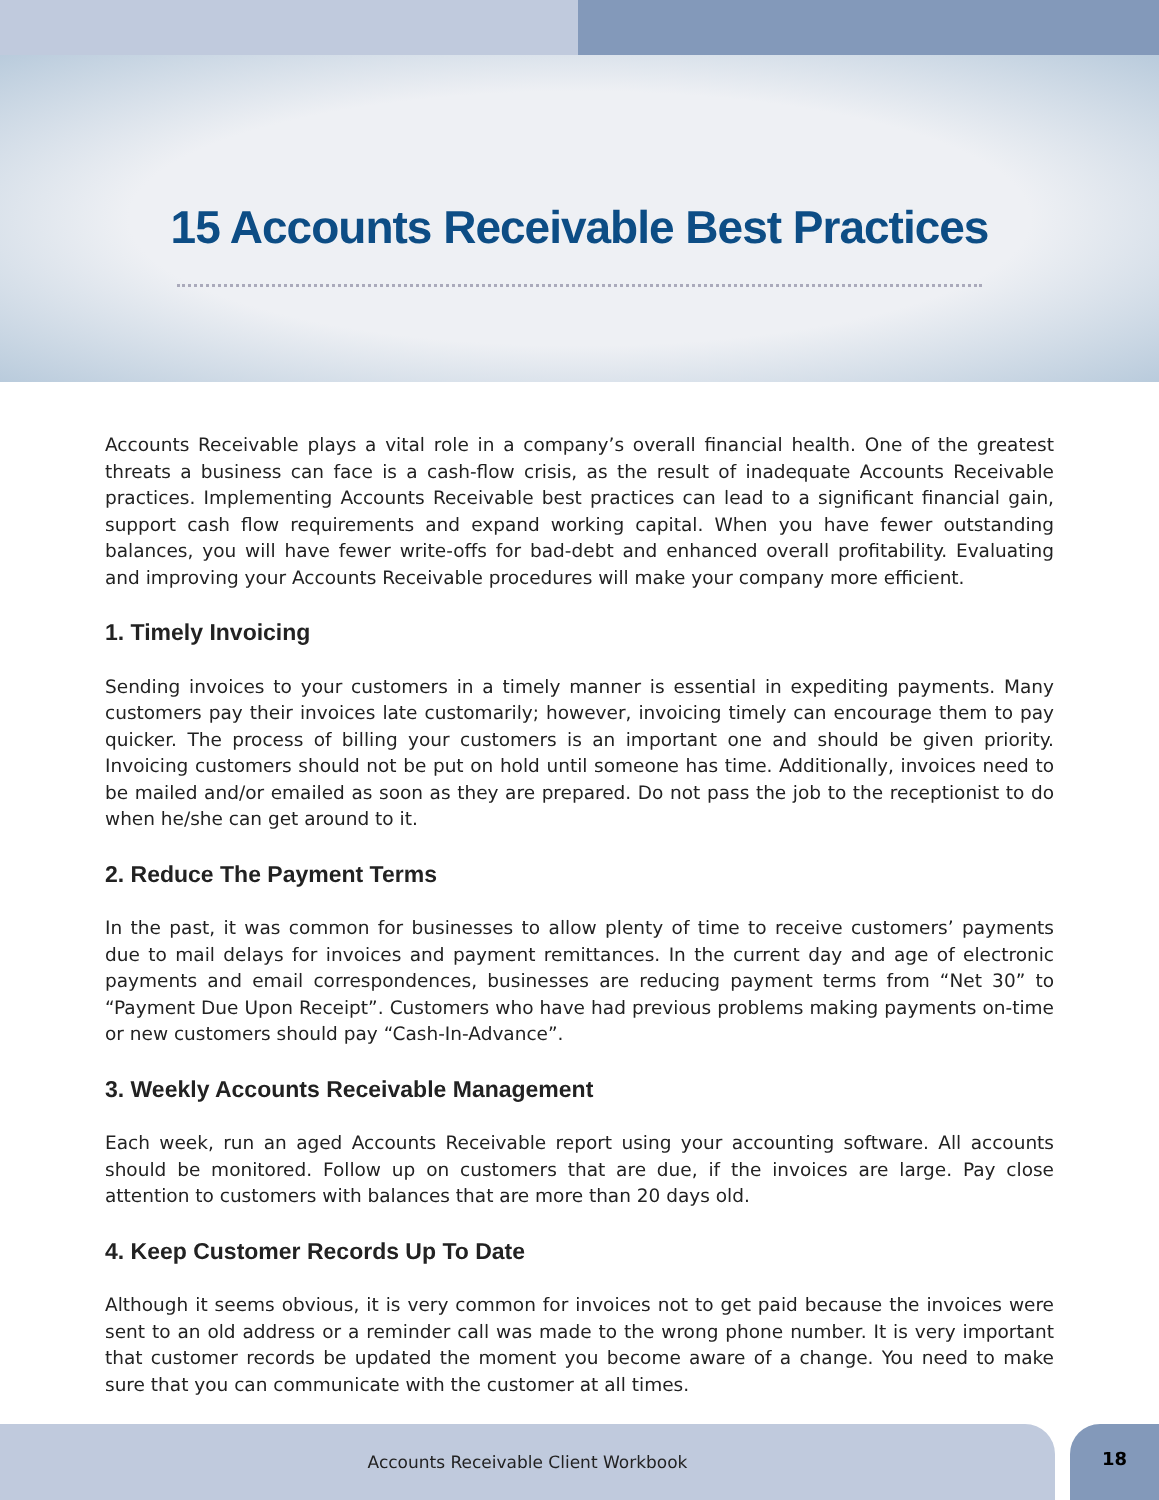15 Accounts Receivable Best Practices
Accounts Receivable plays a vital role in a company’s overall financial health. One of the greatest threats a business can face is a cash-flow crisis, as the result of inadequate Accounts Receivable practices. Implementing Accounts Receivable best practices can lead to a significant financial gain, support cash flow requirements and expand working capital. When you have fewer outstanding balances, you will have fewer write-offs for bad-debt and enhanced overall profitability. Evaluating and improving your Accounts Receivable procedures will make your company more efficient.
1. Timely Invoicing
Sending invoices to your customers in a timely manner is essential in expediting payments. Many customers pay their invoices late customarily; however, invoicing timely can encourage them to pay quicker. The process of billing your customers is an important one and should be given priority. Invoicing customers should not be put on hold until someone has time. Additionally, invoices need to be mailed and/or emailed as soon as they are prepared. Do not pass the job to the receptionist to do when he/she can get around to it.
2. Reduce The Payment Terms
In the past, it was common for businesses to allow plenty of time to receive customers’ payments due to mail delays for invoices and payment remittances. In the current day and age of electronic payments and email correspondences, businesses are reducing payment terms from “Net 30” to “Payment Due Upon Receipt”. Customers who have had previous problems making payments on-time or new customers should pay “Cash-In-Advance”.
3. Weekly Accounts Receivable Management
Each week, run an aged Accounts Receivable report using your accounting software. All accounts should be monitored. Follow up on customers that are due, if the invoices are large. Pay close attention to customers with balances that are more than 20 days old.
4. Keep Customer Records Up To Date
Although it seems obvious, it is very common for invoices not to get paid because the invoices were sent to an old address or a reminder call was made to the wrong phone number. It is very important that customer records be updated the moment you become aware of a change. You need to make sure that you can communicate with the customer at all times.
Accounts Receivable Client Workbook
18